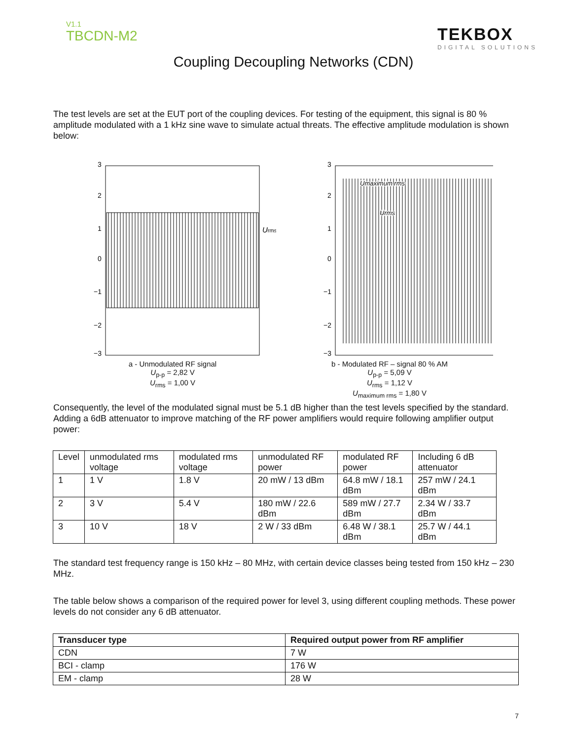V1.1
TBCDN-M2
TEKBOX
DIGITAL SOLUTIONS
Coupling Decoupling Networks (CDN)
The test levels are set at the EUT port of the coupling devices. For testing of the equipment, this signal is 80 % amplitude modulated with a 1 kHz sine wave to simulate actual threats. The effective amplitude modulation is shown below:
3
2
1
0
−1
−2
−3
Urms
a - Unmodulated RF signal
U<sub>p-p</sub> = 2,82 V
U<sub>rms</sub> = 1,00 V
3
2
1
0
−1
−2
−3
Umaximum rms
Urms
b - Modulated RF – signal 80 % AM
U<sub>p-p</sub> = 5,09 V
U<sub>rms</sub> = 1,12 V
U<sub>maximum rms</sub> = 1,80 V
Consequently, the level of the modulated signal must be 5.1 dB higher than the test levels specified by the standard. Adding a 6dB attenuator to improve matching of the RF power amplifiers would require following amplifier output power:
| Level | unmodulated rms voltage | modulated rms voltage | unmodulated RF power | modulated RF power | Including 6 dB attenuator |
| 1 | 1 V | 1.8 V | 20 mW / 13 dBm | 64.8 mW / 18.1 dBm | 257 mW / 24.1 dBm |
| 2 | 3 V | 5.4 V | 180 mW / 22.6 dBm | 589 mW / 27.7 dBm | 2.34 W / 33.7 dBm |
| 3 | 10 V | 18 V | 2 W / 33 dBm | 6.48 W / 38.1 dBm | 25.7 W / 44.1 dBm |
The standard test frequency range is 150 kHz – 80 MHz, with certain device classes being tested from 150 kHz – 230 MHz.
The table below shows a comparison of the required power for level 3, using different coupling methods. These power levels do not consider any 6 dB attenuator.
| Transducer type | Required output power from RF amplifier |
| --- | --- |
| CDN | 7 W |
| BCI - clamp | 176 W |
| EM - clamp | 28 W |
7